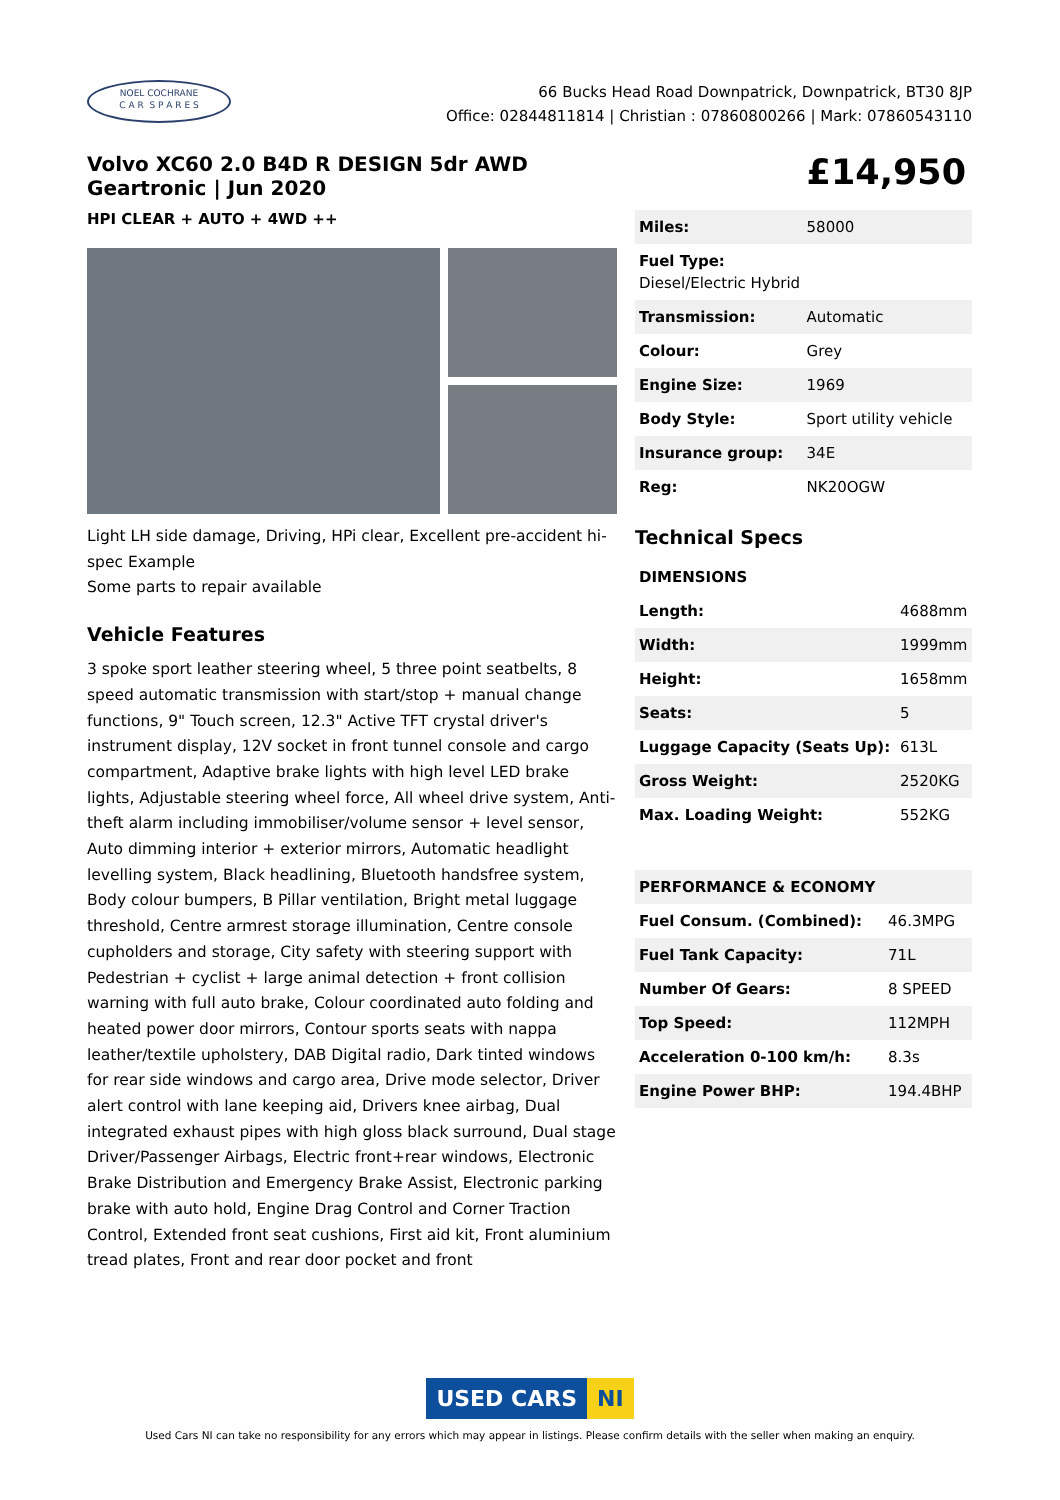NOEL COCHRANE
C A R S P A R E S
66 Bucks Head Road Downpatrick, Downpatrick, BT30 8JP
Office: 02844811814 | Christian : 07860800266 | Mark: 07860543110
Volvo XC60 2.0 B4D R DESIGN 5dr AWD Geartronic | Jun 2020
HPI CLEAR + AUTO + 4WD ++
Light LH side damage, Driving, HPi clear, Excellent pre-accident hi-spec Example
Some parts to repair available
Vehicle Features
3 spoke sport leather steering wheel, 5 three point seatbelts, 8 speed automatic transmission with start/stop + manual change functions, 9" Touch screen, 12.3" Active TFT crystal driver's instrument display, 12V socket in front tunnel console and cargo compartment, Adaptive brake lights with high level LED brake lights, Adjustable steering wheel force, All wheel drive system, Anti-theft alarm including immobiliser/volume sensor + level sensor, Auto dimming interior + exterior mirrors, Automatic headlight levelling system, Black headlining, Bluetooth handsfree system, Body colour bumpers, B Pillar ventilation, Bright metal luggage threshold, Centre armrest storage illumination, Centre console cupholders and storage, City safety with steering support with Pedestrian + cyclist + large animal detection + front collision warning with full auto brake, Colour coordinated auto folding and heated power door mirrors, Contour sports seats with nappa leather/textile upholstery, DAB Digital radio, Dark tinted windows for rear side windows and cargo area, Drive mode selector, Driver alert control with lane keeping aid, Drivers knee airbag, Dual integrated exhaust pipes with high gloss black surround, Dual stage Driver/Passenger Airbags, Electric front+rear windows, Electronic Brake Distribution and Emergency Brake Assist, Electronic parking brake with auto hold, Engine Drag Control and Corner Traction Control, Extended front seat cushions, First aid kit, Front aluminium tread plates, Front and rear door pocket and front
£14,950
| Miles: | 58000 |
| Fuel Type: Diesel/Electric Hybrid | |
| Transmission: | Automatic |
| Colour: | Grey |
| Engine Size: | 1969 |
| Body Style: | Sport utility vehicle |
| Insurance group: | 34E |
| Reg: | NK20OGW |
Technical Specs
| DIMENSIONS | |
| --- | --- |
| Length: | 4688mm |
| Width: | 1999mm |
| Height: | 1658mm |
| Seats: | 5 |
| Luggage Capacity (Seats Up): | 613L |
| Gross Weight: | 2520KG |
| Max. Loading Weight: | 552KG |
| PERFORMANCE & ECONOMY | |
| Fuel Consum. (Combined): | 46.3MPG |
| Fuel Tank Capacity: | 71L |
| Number Of Gears: | 8 SPEED |
| Top Speed: | 112MPH |
| Acceleration 0-100 km/h: | 8.3s |
| Engine Power BHP: | 194.4BHP |
USED CARS NI
Used Cars NI can take no responsibility for any errors which may appear in listings. Please confirm details with the seller when making an enquiry.